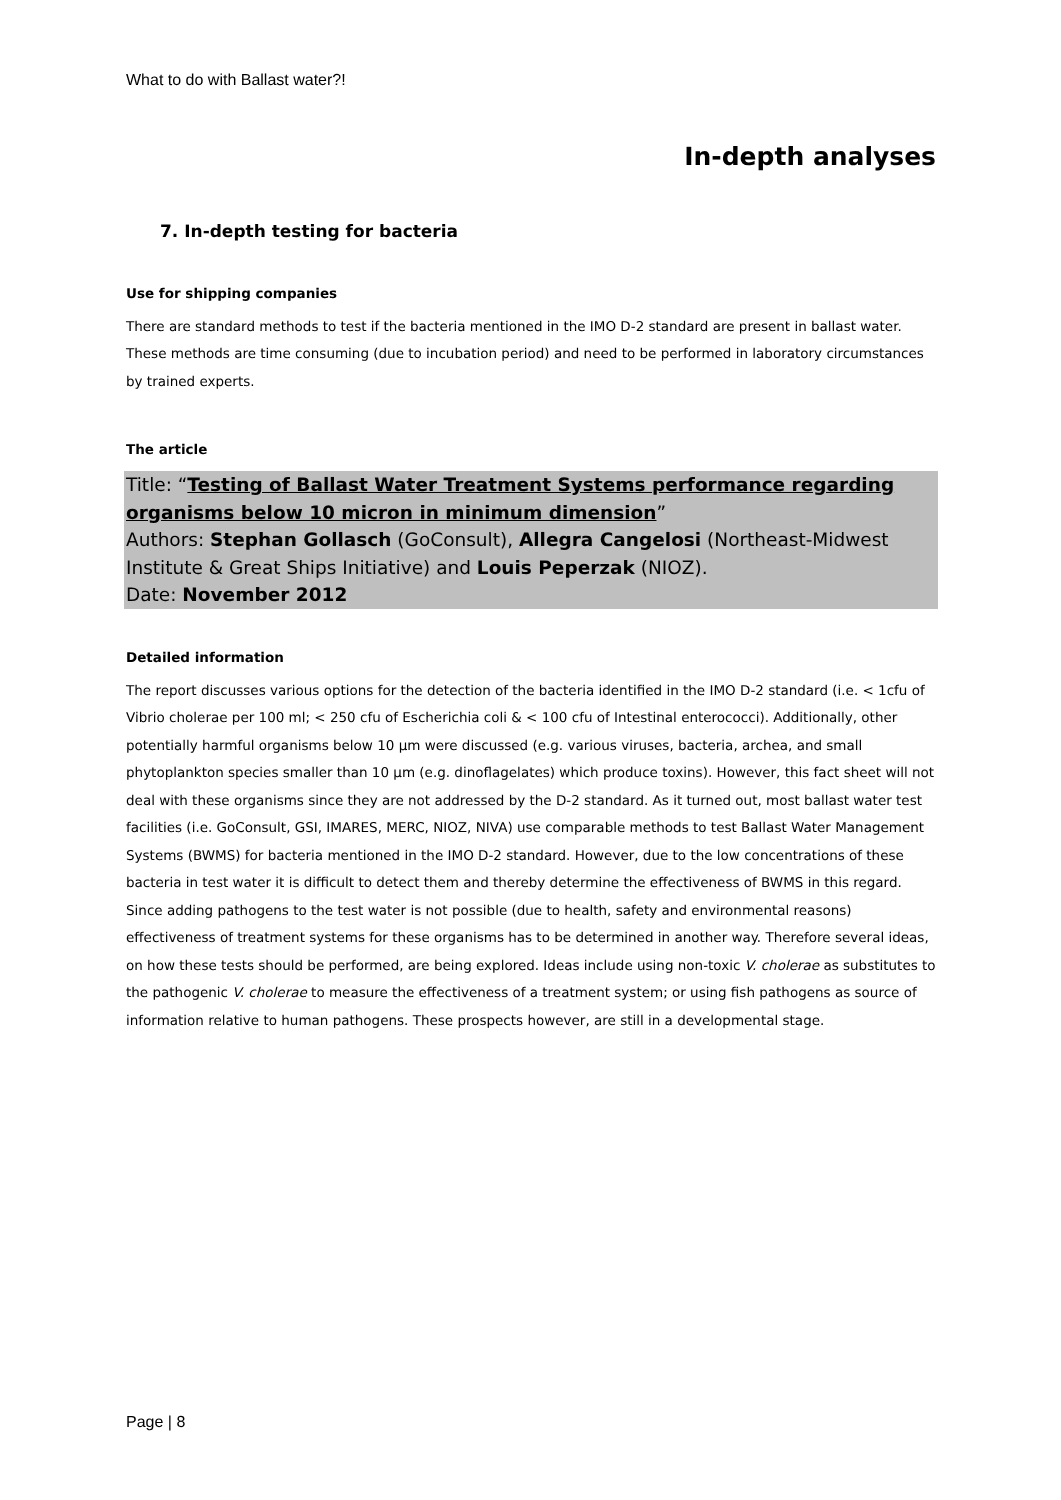What to do with Ballast water?!
In-depth analyses
7. In-depth testing for bacteria
Use for shipping companies
There are standard methods to test if the bacteria mentioned in the IMO D-2 standard are present in ballast water. These methods are time consuming (due to incubation period) and need to be performed in laboratory circumstances by trained experts.
The article
Title: “Testing of Ballast Water Treatment Systems performance regarding organisms below 10 micron in minimum dimension”
Authors: Stephan Gollasch (GoConsult), Allegra Cangelosi (Northeast-Midwest Institute & Great Ships Initiative) and Louis Peperzak (NIOZ).
Date: November 2012
Detailed information
The report discusses various options for the detection of the bacteria identified in the IMO D-2 standard (i.e. < 1cfu of Vibrio cholerae per 100 ml; < 250 cfu of Escherichia coli & < 100 cfu of Intestinal enterococci). Additionally, other potentially harmful organisms below 10 µm were discussed (e.g. various viruses, bacteria, archea, and small phytoplankton species smaller than 10 µm (e.g. dinoflagelates) which produce toxins). However, this fact sheet will not deal with these organisms since they are not addressed by the D-2 standard. As it turned out, most ballast water test facilities (i.e. GoConsult, GSI, IMARES, MERC, NIOZ, NIVA) use comparable methods to test Ballast Water Management Systems (BWMS) for bacteria mentioned in the IMO D-2 standard. However, due to the low concentrations of these bacteria in test water it is difficult to detect them and thereby determine the effectiveness of BWMS in this regard. Since adding pathogens to the test water is not possible (due to health, safety and environmental reasons) effectiveness of treatment systems for these organisms has to be determined in another way. Therefore several ideas, on how these tests should be performed, are being explored. Ideas include using non-toxic V. cholerae as substitutes to the pathogenic V. cholerae to measure the effectiveness of a treatment system; or using fish pathogens as source of information relative to human pathogens. These prospects however, are still in a developmental stage.
Page | 8